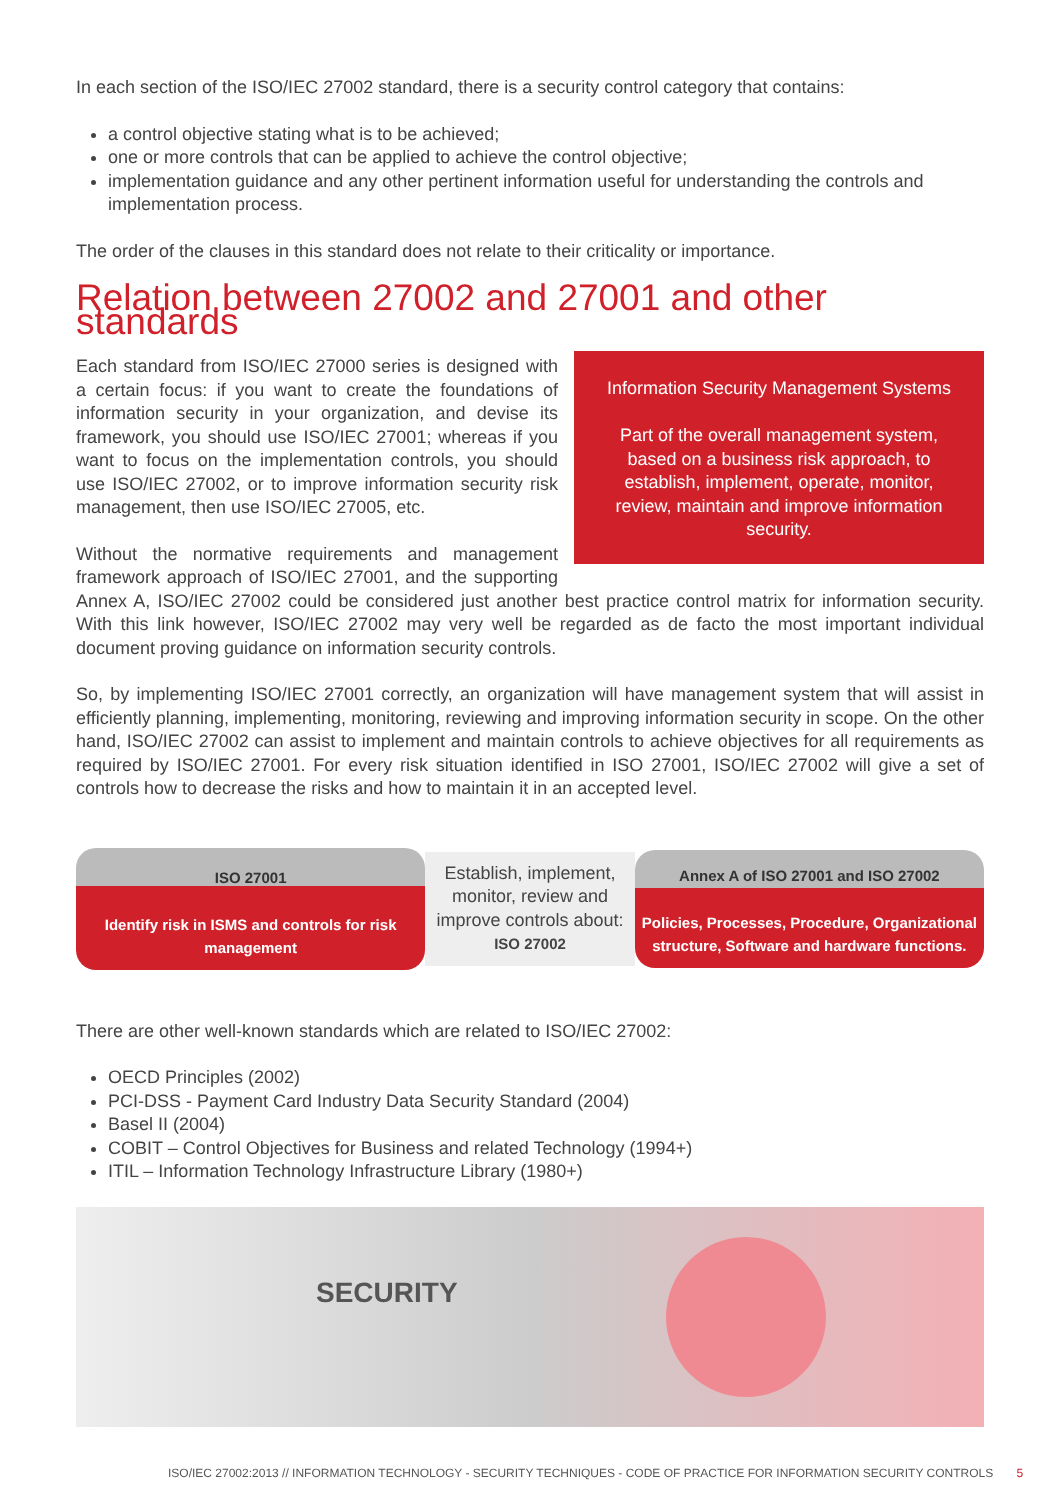In each section of the ISO/IEC 27002 standard, there is a security control category that contains:
a control objective stating what is to be achieved;
one or more controls that can be applied to achieve the control objective;
implementation guidance and any other pertinent information useful for understanding the controls and implementation process.
The order of the clauses in this standard does not relate to their criticality or importance.
Relation between 27002 and 27001 and other standards
Information Security Management Systems
Part of the overall management system, based on a business risk approach, to establish, implement, operate, monitor, review, maintain and improve information security.
Each standard from ISO/IEC 27000 series is designed with a certain focus: if you want to create the foundations of information security in your organization, and devise its framework, you should use ISO/IEC 27001; whereas if you want to focus on the implementation controls, you should use ISO/IEC 27002, or to improve information security risk management, then use ISO/IEC 27005, etc.
Without the normative requirements and management framework approach of ISO/IEC 27001, and the supporting Annex A, ISO/IEC 27002 could be considered just another best practice control matrix for information security. With this link however, ISO/IEC 27002 may very well be regarded as de facto the most important individual document proving guidance on information security controls.
So, by implementing ISO/IEC 27001 correctly, an organization will have management system that will assist in efficiently planning, implementing, monitoring, reviewing and improving information security in scope. On the other hand, ISO/IEC 27002 can assist to implement and maintain controls to achieve objectives for all requirements as required by ISO/IEC 27001. For every risk situation identified in ISO 27001, ISO/IEC 27002 will give a set of controls how to decrease the risks and how to maintain it in an accepted level.
ISO 27001
Identify risk in ISMS and controls for risk management
Establish, implement, monitor, review and improve controls about:
ISO 27002
Annex A of ISO 27001 and ISO 27002
Policies, Processes, Procedure, Organizational structure, Software and hardware functions.
There are other well-known standards which are related to ISO/IEC 27002:
OECD Principles (2002)
PCI-DSS - Payment Card Industry Data Security Standard (2004)
Basel II (2004)
COBIT – Control Objectives for Business and related Technology (1994+)
ITIL – Information Technology Infrastructure Library (1980+)
SECURITY
ISO/IEC 27002:2013 // INFORMATION TECHNOLOGY - SECURITY TECHNIQUES - CODE OF PRACTICE FOR INFORMATION SECURITY CONTROLS 5